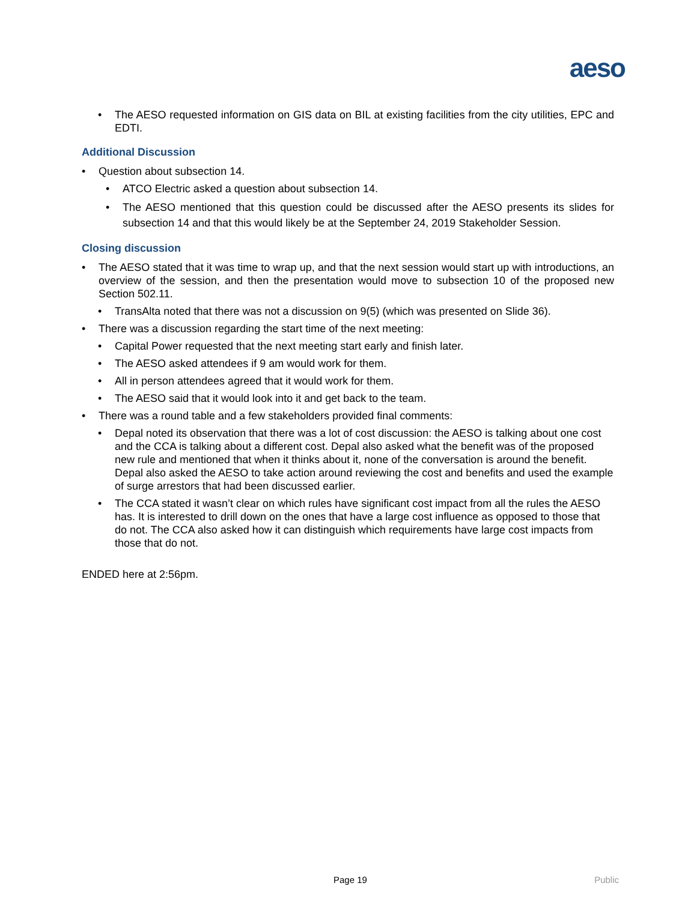aeso
The AESO requested information on GIS data on BIL at existing facilities from the city utilities, EPC and EDTI.
Additional Discussion
Question about subsection 14.
ATCO Electric asked a question about subsection 14.
The AESO mentioned that this question could be discussed after the AESO presents its slides for subsection 14 and that this would likely be at the September 24, 2019 Stakeholder Session.
Closing discussion
The AESO stated that it was time to wrap up, and that the next session would start up with introductions, an overview of the session, and then the presentation would move to subsection 10 of the proposed new Section 502.11.
TransAlta noted that there was not a discussion on 9(5) (which was presented on Slide 36).
There was a discussion regarding the start time of the next meeting:
Capital Power requested that the next meeting start early and finish later.
The AESO asked attendees if 9 am would work for them.
All in person attendees agreed that it would work for them.
The AESO said that it would look into it and get back to the team.
There was a round table and a few stakeholders provided final comments:
Depal noted its observation that there was a lot of cost discussion: the AESO is talking about one cost and the CCA is talking about a different cost. Depal also asked what the benefit was of the proposed new rule and mentioned that when it thinks about it, none of the conversation is around the benefit. Depal also asked the AESO to take action around reviewing the cost and benefits and used the example of surge arrestors that had been discussed earlier.
The CCA stated it wasn’t clear on which rules have significant cost impact from all the rules the AESO has. It is interested to drill down on the ones that have a large cost influence as opposed to those that do not. The CCA also asked how it can distinguish which requirements have large cost impacts from those that do not.
ENDED here at 2:56pm.
Page 19 Public